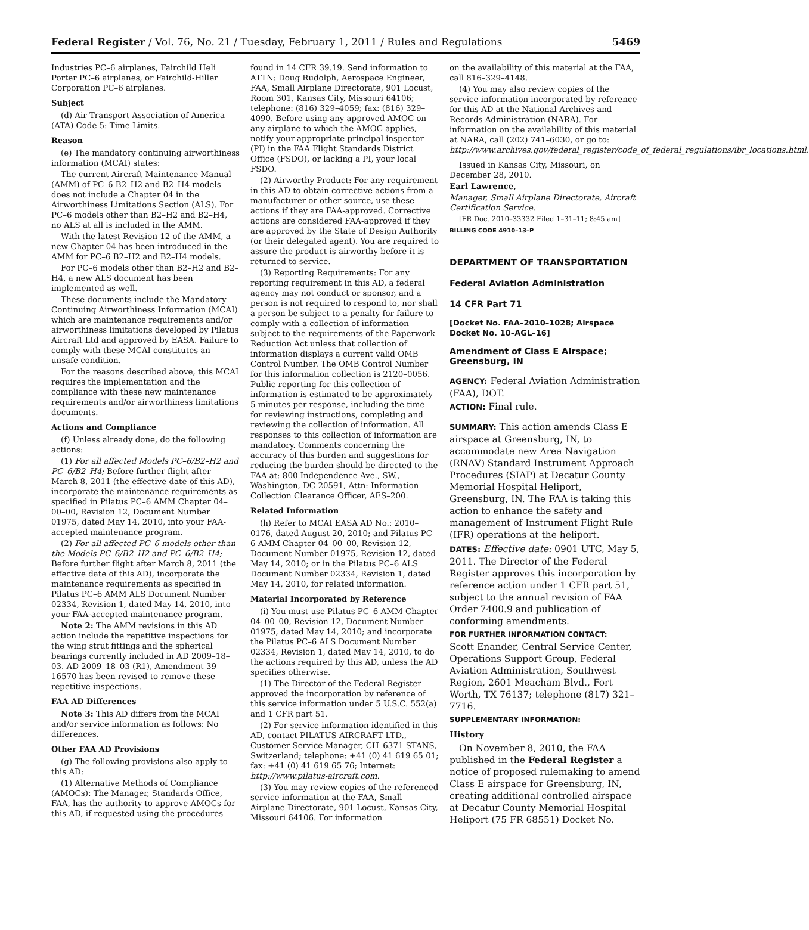Federal Register / Vol. 76, No. 21 / Tuesday, February 1, 2011 / Rules and Regulations 5469
Industries PC–6 airplanes, Fairchild Heli Porter PC–6 airplanes, or Fairchild-Hiller Corporation PC–6 airplanes.
Subject
(d) Air Transport Association of America (ATA) Code 5: Time Limits.
Reason
(e) The mandatory continuing airworthiness information (MCAI) states:
The current Aircraft Maintenance Manual (AMM) of PC–6 B2–H2 and B2–H4 models does not include a Chapter 04 in the Airworthiness Limitations Section (ALS). For PC–6 models other than B2–H2 and B2–H4, no ALS at all is included in the AMM.
With the latest Revision 12 of the AMM, a new Chapter 04 has been introduced in the AMM for PC–6 B2–H2 and B2–H4 models.
For PC–6 models other than B2–H2 and B2–H4, a new ALS document has been implemented as well.
These documents include the Mandatory Continuing Airworthiness Information (MCAI) which are maintenance requirements and/or airworthiness limitations developed by Pilatus Aircraft Ltd and approved by EASA. Failure to comply with these MCAI constitutes an unsafe condition.
For the reasons described above, this MCAI requires the implementation and the compliance with these new maintenance requirements and/or airworthiness limitations documents.
Actions and Compliance
(f) Unless already done, do the following actions:
(1) For all affected Models PC–6/B2–H2 and PC–6/B2–H4; Before further flight after March 8, 2011 (the effective date of this AD), incorporate the maintenance requirements as specified in Pilatus PC–6 AMM Chapter 04–00–00, Revision 12, Document Number 01975, dated May 14, 2010, into your FAA-accepted maintenance program.
(2) For all affected PC–6 models other than the Models PC–6/B2–H2 and PC–6/B2–H4; Before further flight after March 8, 2011 (the effective date of this AD), incorporate the maintenance requirements as specified in Pilatus PC–6 AMM ALS Document Number 02334, Revision 1, dated May 14, 2010, into your FAA-accepted maintenance program.
Note 2: The AMM revisions in this AD action include the repetitive inspections for the wing strut fittings and the spherical bearings currently included in AD 2009–18–03. AD 2009–18–03 (R1), Amendment 39–16570 has been revised to remove these repetitive inspections.
FAA AD Differences
Note 3: This AD differs from the MCAI and/or service information as follows: No differences.
Other FAA AD Provisions
(g) The following provisions also apply to this AD:
(1) Alternative Methods of Compliance (AMOCs): The Manager, Standards Office, FAA, has the authority to approve AMOCs for this AD, if requested using the procedures
found in 14 CFR 39.19. Send information to ATTN: Doug Rudolph, Aerospace Engineer, FAA, Small Airplane Directorate, 901 Locust, Room 301, Kansas City, Missouri 64106; telephone: (816) 329–4059; fax: (816) 329–4090. Before using any approved AMOC on any airplane to which the AMOC applies, notify your appropriate principal inspector (PI) in the FAA Flight Standards District Office (FSDO), or lacking a PI, your local FSDO.
(2) Airworthy Product: For any requirement in this AD to obtain corrective actions from a manufacturer or other source, use these actions if they are FAA-approved. Corrective actions are considered FAA-approved if they are approved by the State of Design Authority (or their delegated agent). You are required to assure the product is airworthy before it is returned to service.
(3) Reporting Requirements: For any reporting requirement in this AD, a federal agency may not conduct or sponsor, and a person is not required to respond to, nor shall a person be subject to a penalty for failure to comply with a collection of information subject to the requirements of the Paperwork Reduction Act unless that collection of information displays a current valid OMB Control Number. The OMB Control Number for this information collection is 2120–0056. Public reporting for this collection of information is estimated to be approximately 5 minutes per response, including the time for reviewing instructions, completing and reviewing the collection of information. All responses to this collection of information are mandatory. Comments concerning the accuracy of this burden and suggestions for reducing the burden should be directed to the FAA at: 800 Independence Ave., SW., Washington, DC 20591, Attn: Information Collection Clearance Officer, AES–200.
Related Information
(h) Refer to MCAI EASA AD No.: 2010–0176, dated August 20, 2010; and Pilatus PC–6 AMM Chapter 04–00–00, Revision 12, Document Number 01975, Revision 12, dated May 14, 2010; or in the Pilatus PC–6 ALS Document Number 02334, Revision 1, dated May 14, 2010, for related information.
Material Incorporated by Reference
(i) You must use Pilatus PC–6 AMM Chapter 04–00–00, Revision 12, Document Number 01975, dated May 14, 2010; and incorporate the Pilatus PC–6 ALS Document Number 02334, Revision 1, dated May 14, 2010, to do the actions required by this AD, unless the AD specifies otherwise.
(1) The Director of the Federal Register approved the incorporation by reference of this service information under 5 U.S.C. 552(a) and 1 CFR part 51.
(2) For service information identified in this AD, contact PILATUS AIRCRAFT LTD., Customer Service Manager, CH–6371 STANS, Switzerland; telephone: +41 (0) 41 619 65 01; fax: +41 (0) 41 619 65 76; Internet: http://www.pilatus-aircraft.com.
(3) You may review copies of the referenced service information at the FAA, Small Airplane Directorate, 901 Locust, Kansas City, Missouri 64106. For information
on the availability of this material at the FAA, call 816–329–4148.
(4) You may also review copies of the service information incorporated by reference for this AD at the National Archives and Records Administration (NARA). For information on the availability of this material at NARA, call (202) 741–6030, or go to: http://www.archives.gov/federal_register/code_of_federal_regulations/ibr_locations.html.
Issued in Kansas City, Missouri, on December 28, 2010.
Earl Lawrence,
Manager, Small Airplane Directorate, Aircraft Certification Service.
[FR Doc. 2010–33332 Filed 1–31–11; 8:45 am]
BILLING CODE 4910–13–P
DEPARTMENT OF TRANSPORTATION
Federal Aviation Administration
14 CFR Part 71
[Docket No. FAA–2010–1028; Airspace Docket No. 10–AGL–16]
Amendment of Class E Airspace; Greensburg, IN
AGENCY: Federal Aviation Administration (FAA), DOT.
ACTION: Final rule.
SUMMARY: This action amends Class E airspace at Greensburg, IN, to accommodate new Area Navigation (RNAV) Standard Instrument Approach Procedures (SIAP) at Decatur County Memorial Hospital Heliport, Greensburg, IN. The FAA is taking this action to enhance the safety and management of Instrument Flight Rule (IFR) operations at the heliport.
DATES: Effective date: 0901 UTC, May 5, 2011. The Director of the Federal Register approves this incorporation by reference action under 1 CFR part 51, subject to the annual revision of FAA Order 7400.9 and publication of conforming amendments.
FOR FURTHER INFORMATION CONTACT:
Scott Enander, Central Service Center, Operations Support Group, Federal Aviation Administration, Southwest Region, 2601 Meacham Blvd., Fort Worth, TX 76137; telephone (817) 321–7716.
SUPPLEMENTARY INFORMATION:
History
On November 8, 2010, the FAA published in the Federal Register a notice of proposed rulemaking to amend Class E airspace for Greensburg, IN, creating additional controlled airspace at Decatur County Memorial Hospital Heliport (75 FR 68551) Docket No.